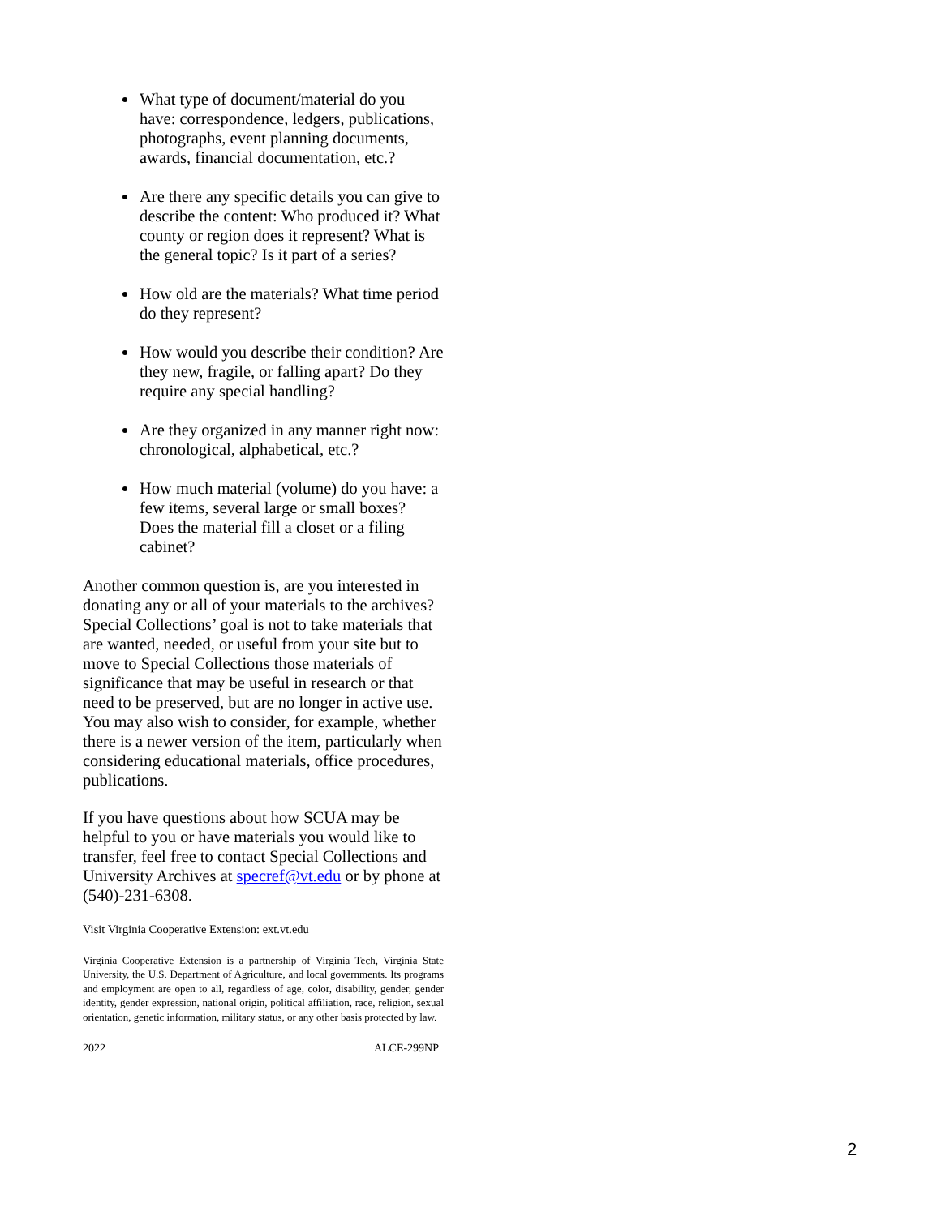What type of document/material do you have: correspondence, ledgers, publications, photographs, event planning documents, awards, financial documentation, etc.?
Are there any specific details you can give to describe the content: Who produced it? What county or region does it represent? What is the general topic? Is it part of a series?
How old are the materials? What time period do they represent?
How would you describe their condition? Are they new, fragile, or falling apart? Do they require any special handling?
Are they organized in any manner right now: chronological, alphabetical, etc.?
How much material (volume) do you have: a few items, several large or small boxes? Does the material fill a closet or a filing cabinet?
Another common question is, are you interested in donating any or all of your materials to the archives? Special Collections’ goal is not to take materials that are wanted, needed, or useful from your site but to move to Special Collections those materials of significance that may be useful in research or that need to be preserved, but are no longer in active use. You may also wish to consider, for example, whether there is a newer version of the item, particularly when considering educational materials, office procedures, publications.
If you have questions about how SCUA may be helpful to you or have materials you would like to transfer, feel free to contact Special Collections and University Archives at specref@vt.edu or by phone at (540)-231-6308.
Visit Virginia Cooperative Extension: ext.vt.edu
Virginia Cooperative Extension is a partnership of Virginia Tech, Virginia State University, the U.S. Department of Agriculture, and local governments. Its programs and employment are open to all, regardless of age, color, disability, gender, gender identity, gender expression, national origin, political affiliation, race, religion, sexual orientation, genetic information, military status, or any other basis protected by law.
2022 ALCE-299NP
2